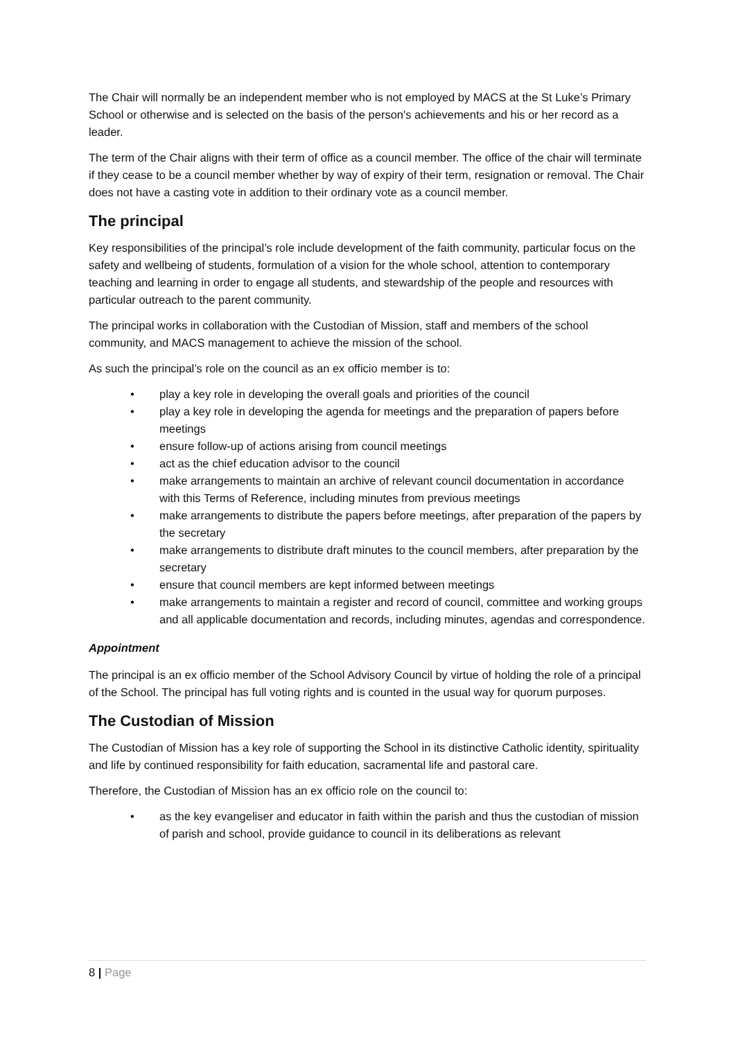The Chair will normally be an independent member who is not employed by MACS at the St Luke’s Primary School or otherwise and is selected on the basis of the person's achievements and his or her record as a leader.
The term of the Chair aligns with their term of office as a council member. The office of the chair will terminate if they cease to be a council member whether by way of expiry of their term, resignation or removal. The Chair does not have a casting vote in addition to their ordinary vote as a council member.
The principal
Key responsibilities of the principal’s role include development of the faith community, particular focus on the safety and wellbeing of students, formulation of a vision for the whole school, attention to contemporary teaching and learning in order to engage all students, and stewardship of the people and resources with particular outreach to the parent community.
The principal works in collaboration with the Custodian of Mission, staff and members of the school community, and MACS management to achieve the mission of the school.
As such the principal’s role on the council as an ex officio member is to:
• play a key role in developing the overall goals and priorities of the council
• play a key role in developing the agenda for meetings and the preparation of papers before meetings
• ensure follow-up of actions arising from council meetings
• act as the chief education advisor to the council
• make arrangements to maintain an archive of relevant council documentation in accordance with this Terms of Reference, including minutes from previous meetings
• make arrangements to distribute the papers before meetings, after preparation of the papers by the secretary
• make arrangements to distribute draft minutes to the council members, after preparation by the secretary
• ensure that council members are kept informed between meetings
• make arrangements to maintain a register and record of council, committee and working groups and all applicable documentation and records, including minutes, agendas and correspondence.
Appointment
The principal is an ex officio member of the School Advisory Council by virtue of holding the role of a principal of the School. The principal has full voting rights and is counted in the usual way for quorum purposes.
The Custodian of Mission
The Custodian of Mission has a key role of supporting the School in its distinctive Catholic identity, spirituality and life by continued responsibility for faith education, sacramental life and pastoral care.
Therefore, the Custodian of Mission has an ex officio role on the council to:
• as the key evangeliser and educator in faith within the parish and thus the custodian of mission of parish and school, provide guidance to council in its deliberations as relevant
8 | Page